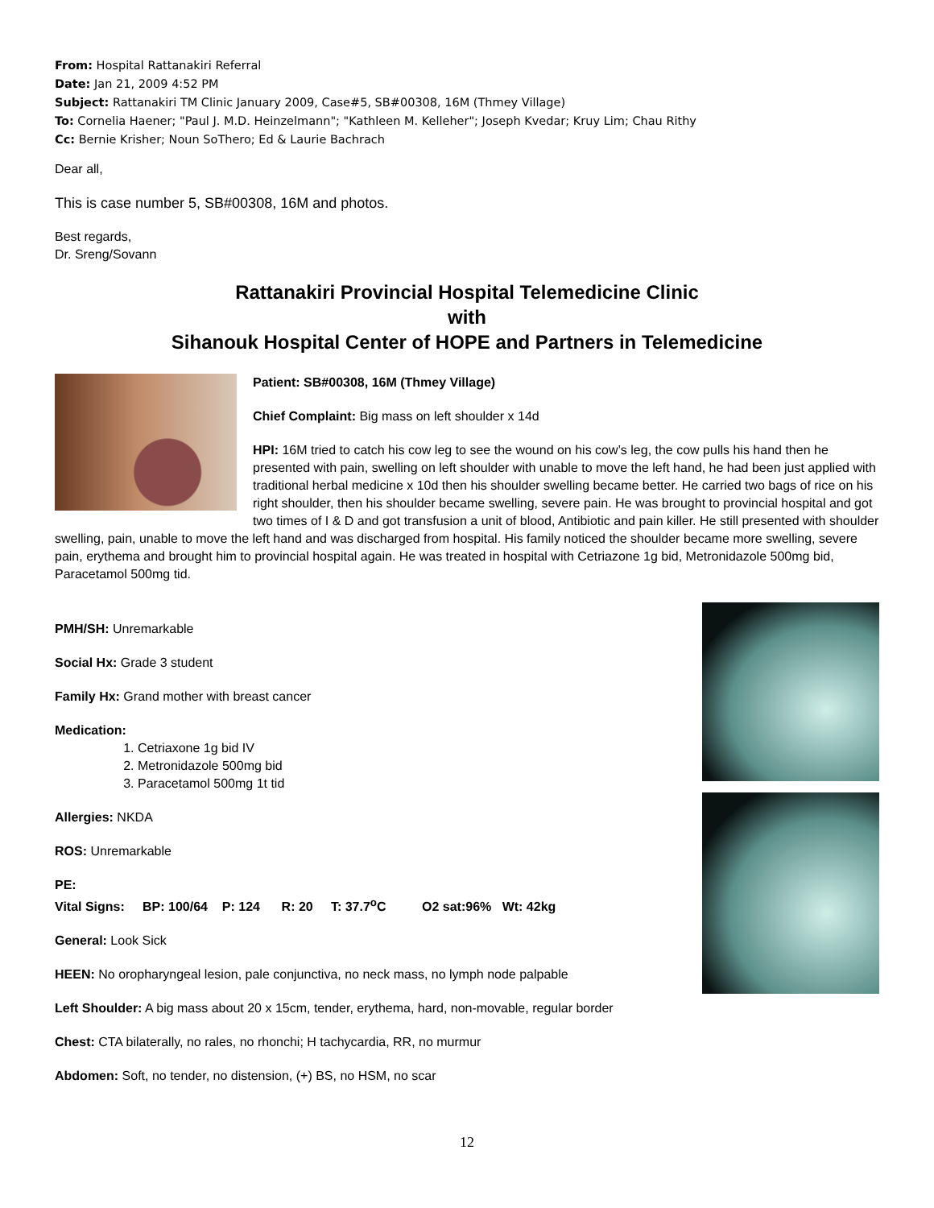From: Hospital Rattanakiri Referral
Date: Jan 21, 2009 4:52 PM
Subject: Rattanakiri TM Clinic January 2009, Case#5, SB#00308, 16M (Thmey Village)
To: Cornelia Haener; "Paul J. M.D. Heinzelmann"; "Kathleen M. Kelleher"; Joseph Kvedar; Kruy Lim; Chau Rithy
Cc: Bernie Krisher; Noun SoThero; Ed & Laurie Bachrach
Dear all,
This is case number 5, SB#00308, 16M and photos.
Best regards,
Dr. Sreng/Sovann
Rattanakiri Provincial Hospital Telemedicine Clinic
with
Sihanouk Hospital Center of HOPE and Partners in Telemedicine
Patient: SB#00308, 16M (Thmey Village)
Chief Complaint: Big mass on left shoulder x 14d
HPI: 16M tried to catch his cow leg to see the wound on his cow’s leg, the cow pulls his hand then he presented with pain, swelling on left shoulder with unable to move the left hand, he had been just applied with traditional herbal medicine x 10d then his shoulder swelling became better. He carried two bags of rice on his right shoulder, then his shoulder became swelling, severe pain. He was brought to provincial hospital and got two times of I & D and got transfusion a unit of blood, Antibiotic and pain killer. He still presented with shoulder swelling, pain, unable to move the left hand and was discharged from hospital. His family noticed the shoulder became more swelling, severe pain, erythema and brought him to provincial hospital again. He was treated in hospital with Cetriazone 1g bid, Metronidazole 500mg bid, Paracetamol 500mg tid.
PMH/SH: Unremarkable
Social Hx: Grade 3 student
Family Hx: Grand mother with breast cancer
Medication:
1. Cetriaxone 1g bid IV
2. Metronidazole 500mg bid
3. Paracetamol 500mg 1t tid
Allergies: NKDA
ROS: Unremarkable
PE:
Vital Signs: BP: 100/64 P: 124 R: 20 T: 37.7<sup>o</sup>C O2 sat:96% Wt: 42kg
General: Look Sick
HEEN: No oropharyngeal lesion, pale conjunctiva, no neck mass, no lymph node palpable
Left Shoulder: A big mass about 20 x 15cm, tender, erythema, hard, non-movable, regular border
Chest: CTA bilaterally, no rales, no rhonchi; H tachycardia, RR, no murmur
Abdomen: Soft, no tender, no distension, (+) BS, no HSM, no scar
12